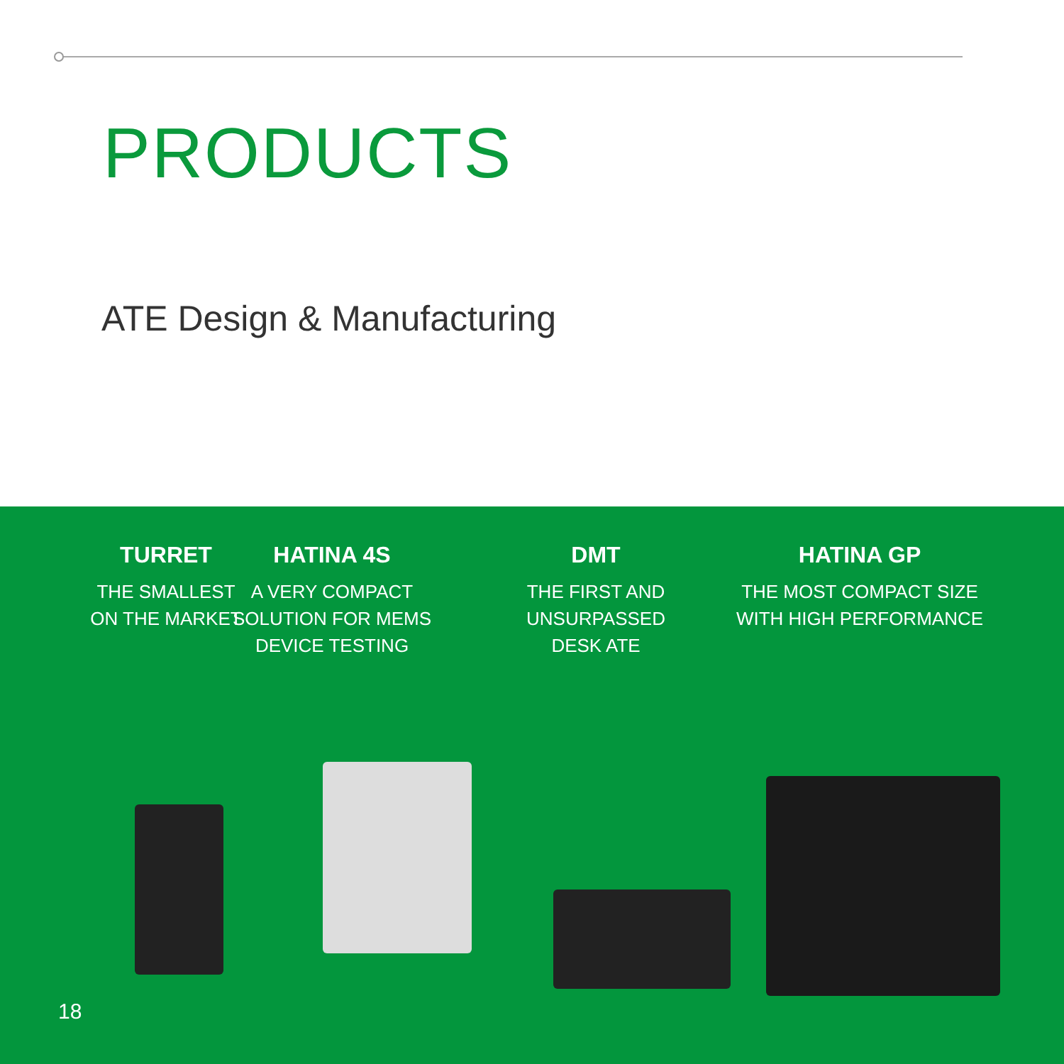PRODUCTS
ATE Design & Manufacturing
TURRET
THE SMALLEST
ON THE MARKET
HATINA 4S
A VERY COMPACT
SOLUTION FOR MEMS
DEVICE TESTING
DMT
THE FIRST AND
UNSURPASSED
DESK ATE
HATINA GP
THE MOST COMPACT SIZE
WITH HIGH PERFORMANCE
18